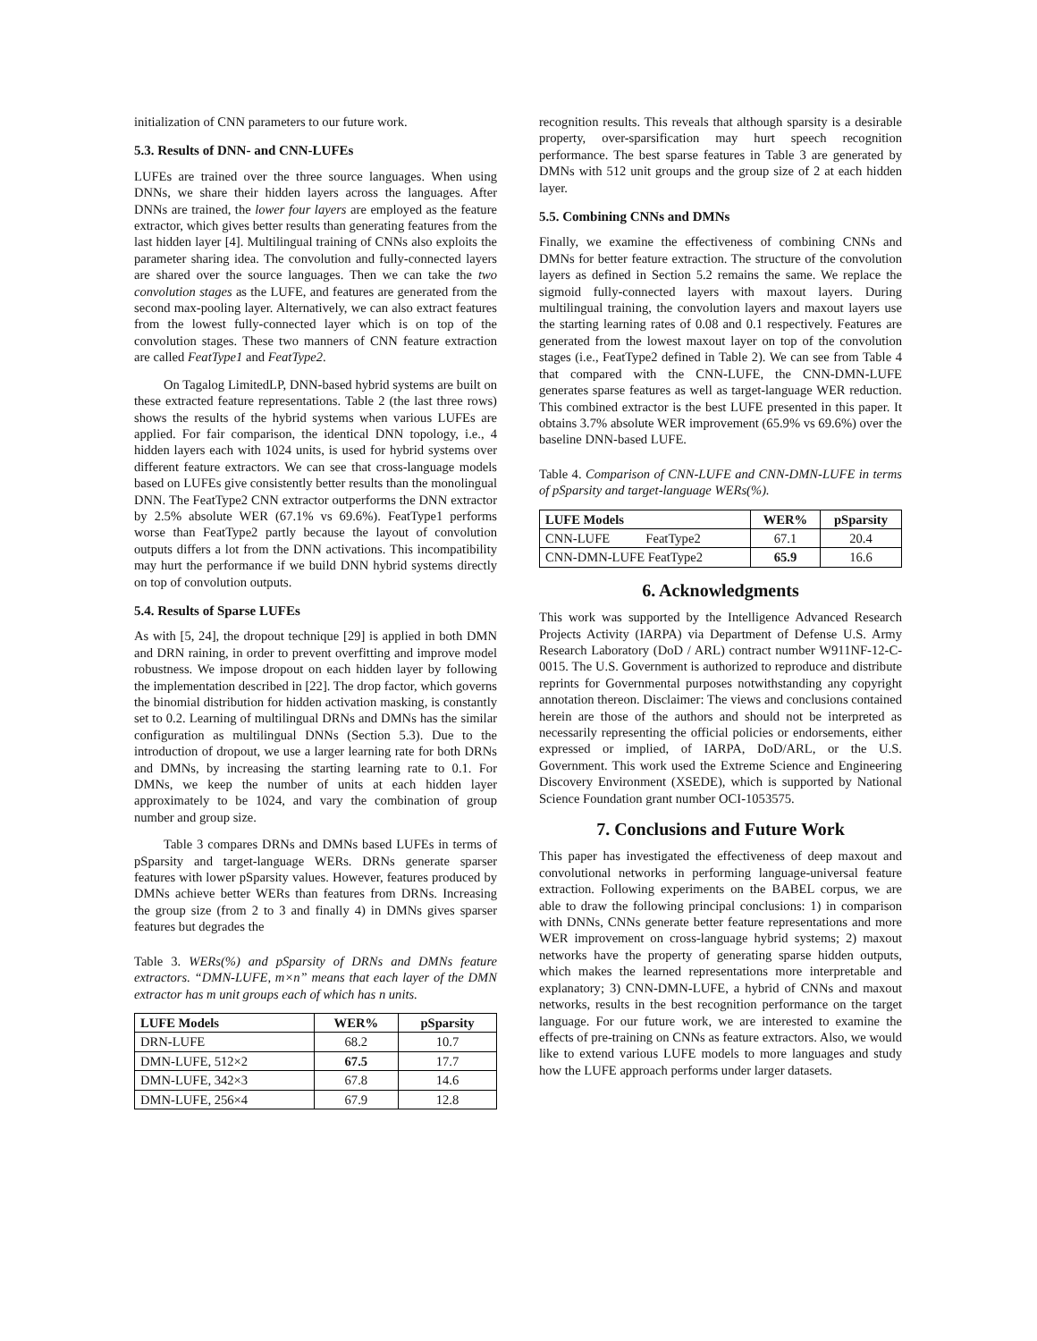initialization of CNN parameters to our future work.
5.3. Results of DNN- and CNN-LUFEs
LUFEs are trained over the three source languages. When using DNNs, we share their hidden layers across the languages. After DNNs are trained, the lower four layers are employed as the feature extractor, which gives better results than generating features from the last hidden layer [4]. Multilingual training of CNNs also exploits the parameter sharing idea. The convolution and fully-connected layers are shared over the source languages. Then we can take the two convolution stages as the LUFE, and features are generated from the second max-pooling layer. Alternatively, we can also extract features from the lowest fully-connected layer which is on top of the convolution stages. These two manners of CNN feature extraction are called FeatType1 and FeatType2.
On Tagalog LimitedLP, DNN-based hybrid systems are built on these extracted feature representations. Table 2 (the last three rows) shows the results of the hybrid systems when various LUFEs are applied. For fair comparison, the identical DNN topology, i.e., 4 hidden layers each with 1024 units, is used for hybrid systems over different feature extractors. We can see that cross-language models based on LUFEs give consistently better results than the monolingual DNN. The FeatType2 CNN extractor outperforms the DNN extractor by 2.5% absolute WER (67.1% vs 69.6%). FeatType1 performs worse than FeatType2 partly because the layout of convolution outputs differs a lot from the DNN activations. This incompatibility may hurt the performance if we build DNN hybrid systems directly on top of convolution outputs.
5.4. Results of Sparse LUFEs
As with [5, 24], the dropout technique [29] is applied in both DMN and DRN raining, in order to prevent overfitting and improve model robustness. We impose dropout on each hidden layer by following the implementation described in [22]. The drop factor, which governs the binomial distribution for hidden activation masking, is constantly set to 0.2. Learning of multilingual DRNs and DMNs has the similar configuration as multilingual DNNs (Section 5.3). Due to the introduction of dropout, we use a larger learning rate for both DRNs and DMNs, by increasing the starting learning rate to 0.1. For DMNs, we keep the number of units at each hidden layer approximately to be 1024, and vary the combination of group number and group size.
Table 3 compares DRNs and DMNs based LUFEs in terms of pSparsity and target-language WERs. DRNs generate sparser features with lower pSparsity values. However, features produced by DMNs achieve better WERs than features from DRNs. Increasing the group size (from 2 to 3 and finally 4) in DMNs gives sparser features but degrades the
Table 3. WERs(%) and pSparsity of DRNs and DMNs feature extractors. “DMN-LUFE, m×n” means that each layer of the DMN extractor has m unit groups each of which has n units.
| LUFE Models | WER% | pSparsity |
| --- | --- | --- |
| DRN-LUFE | 68.2 | 10.7 |
| DMN-LUFE, 512×2 | 67.5 | 17.7 |
| DMN-LUFE, 342×3 | 67.8 | 14.6 |
| DMN-LUFE, 256×4 | 67.9 | 12.8 |
recognition results. This reveals that although sparsity is a desirable property, over-sparsification may hurt speech recognition performance. The best sparse features in Table 3 are generated by DMNs with 512 unit groups and the group size of 2 at each hidden layer.
5.5. Combining CNNs and DMNs
Finally, we examine the effectiveness of combining CNNs and DMNs for better feature extraction. The structure of the convolution layers as defined in Section 5.2 remains the same. We replace the sigmoid fully-connected layers with maxout layers. During multilingual training, the convolution layers and maxout layers use the starting learning rates of 0.08 and 0.1 respectively. Features are generated from the lowest maxout layer on top of the convolution stages (i.e., FeatType2 defined in Table 2). We can see from Table 4 that compared with the CNN-LUFE, the CNN-DMN-LUFE generates sparse features as well as target-language WER reduction. This combined extractor is the best LUFE presented in this paper. It obtains 3.7% absolute WER improvement (65.9% vs 69.6%) over the baseline DNN-based LUFE.
Table 4. Comparison of CNN-LUFE and CNN-DMN-LUFE in terms of pSparsity and target-language WERs(%).
| LUFE Models | WER% | pSparsity |
| --- | --- | --- |
| CNN-LUFE FeatType2 | 67.1 | 20.4 |
| CNN-DMN-LUFE FeatType2 | 65.9 | 16.6 |
6. Acknowledgments
This work was supported by the Intelligence Advanced Research Projects Activity (IARPA) via Department of Defense U.S. Army Research Laboratory (DoD / ARL) contract number W911NF-12-C-0015. The U.S. Government is authorized to reproduce and distribute reprints for Governmental purposes notwithstanding any copyright annotation thereon. Disclaimer: The views and conclusions contained herein are those of the authors and should not be interpreted as necessarily representing the official policies or endorsements, either expressed or implied, of IARPA, DoD/ARL, or the U.S. Government. This work used the Extreme Science and Engineering Discovery Environment (XSEDE), which is supported by National Science Foundation grant number OCI-1053575.
7. Conclusions and Future Work
This paper has investigated the effectiveness of deep maxout and convolutional networks in performing language-universal feature extraction. Following experiments on the BABEL corpus, we are able to draw the following principal conclusions: 1) in comparison with DNNs, CNNs generate better feature representations and more WER improvement on cross-language hybrid systems; 2) maxout networks have the property of generating sparse hidden outputs, which makes the learned representations more interpretable and explanatory; 3) CNN-DMN-LUFE, a hybrid of CNNs and maxout networks, results in the best recognition performance on the target language. For our future work, we are interested to examine the effects of pre-training on CNNs as feature extractors. Also, we would like to extend various LUFE models to more languages and study how the LUFE approach performs under larger datasets.